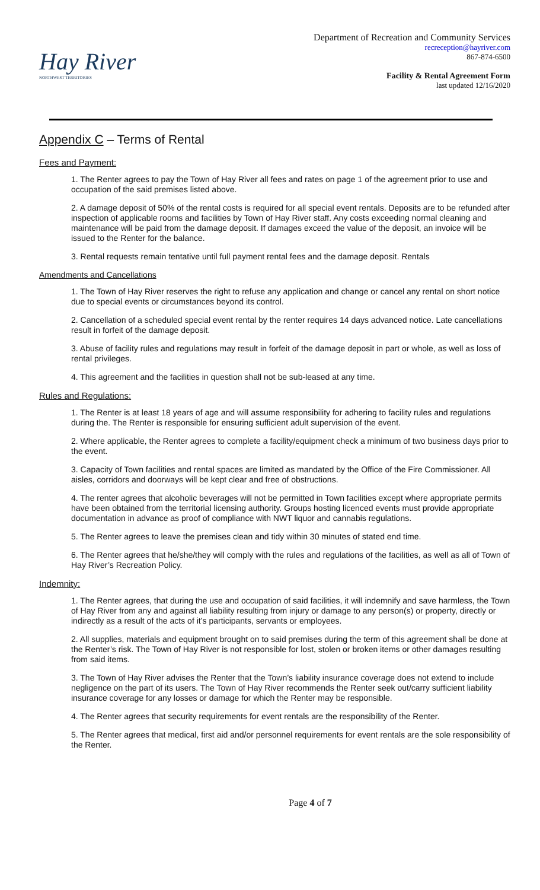Hay River
NORTHWEST TERRITORIES
Department of Recreation and Community Services
recreception@hayriver.com
867-874-6500
Facility & Rental Agreement Form
last updated 12/16/2020
Appendix C – Terms of Rental
Fees and Payment:
1. The Renter agrees to pay the Town of Hay River all fees and rates on page 1 of the agreement prior to use and occupation of the said premises listed above.
2. A damage deposit of 50% of the rental costs is required for all special event rentals. Deposits are to be refunded after inspection of applicable rooms and facilities by Town of Hay River staff. Any costs exceeding normal cleaning and maintenance will be paid from the damage deposit. If damages exceed the value of the deposit, an invoice will be issued to the Renter for the balance.
3. Rental requests remain tentative until full payment rental fees and the damage deposit. Rentals
Amendments and Cancellations
1. The Town of Hay River reserves the right to refuse any application and change or cancel any rental on short notice due to special events or circumstances beyond its control.
2. Cancellation of a scheduled special event rental by the renter requires 14 days advanced notice. Late cancellations result in forfeit of the damage deposit.
3. Abuse of facility rules and regulations may result in forfeit of the damage deposit in part or whole, as well as loss of rental privileges.
4. This agreement and the facilities in question shall not be sub-leased at any time.
Rules and Regulations:
1. The Renter is at least 18 years of age and will assume responsibility for adhering to facility rules and regulations during the. The Renter is responsible for ensuring sufficient adult supervision of the event.
2. Where applicable, the Renter agrees to complete a facility/equipment check a minimum of two business days prior to the event.
3. Capacity of Town facilities and rental spaces are limited as mandated by the Office of the Fire Commissioner. All aisles, corridors and doorways will be kept clear and free of obstructions.
4. The renter agrees that alcoholic beverages will not be permitted in Town facilities except where appropriate permits have been obtained from the territorial licensing authority. Groups hosting licenced events must provide appropriate documentation in advance as proof of compliance with NWT liquor and cannabis regulations.
5. The Renter agrees to leave the premises clean and tidy within 30 minutes of stated end time.
6. The Renter agrees that he/she/they will comply with the rules and regulations of the facilities, as well as all of Town of Hay River’s Recreation Policy.
Indemnity:
1. The Renter agrees, that during the use and occupation of said facilities, it will indemnify and save harmless, the Town of Hay River from any and against all liability resulting from injury or damage to any person(s) or property, directly or indirectly as a result of the acts of it’s participants, servants or employees.
2. All supplies, materials and equipment brought on to said premises during the term of this agreement shall be done at the Renter’s risk. The Town of Hay River is not responsible for lost, stolen or broken items or other damages resulting from said items.
3. The Town of Hay River advises the Renter that the Town’s liability insurance coverage does not extend to include negligence on the part of its users. The Town of Hay River recommends the Renter seek out/carry sufficient liability insurance coverage for any losses or damage for which the Renter may be responsible.
4. The Renter agrees that security requirements for event rentals are the responsibility of the Renter.
5. The Renter agrees that medical, first aid and/or personnel requirements for event rentals are the sole responsibility of the Renter.
Page 4 of 7